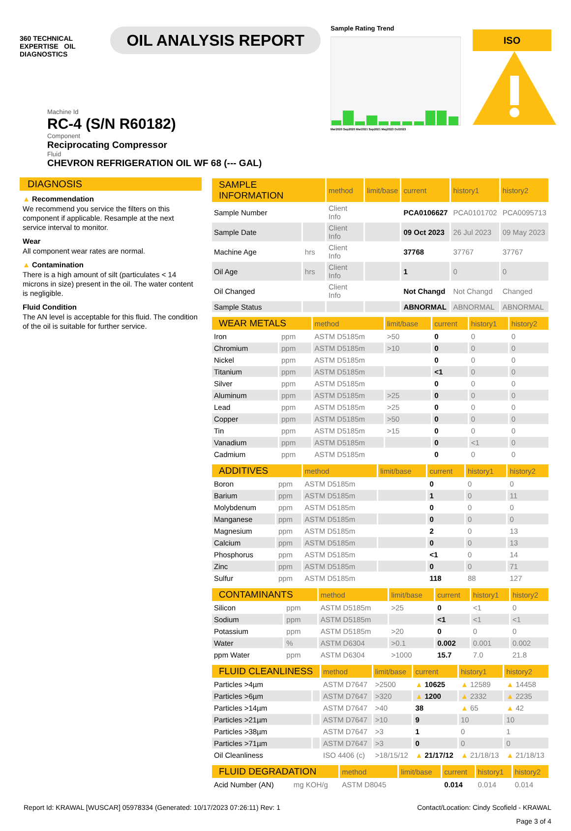360 TECHNICAL EXPERTISE OIL DIAGNOSTICS
OIL ANALYSIS REPORT
Sample Rating Trend
Mar2020 Sep2020 Mar2021 Sep2021 May2023 Oct2023
ISO
Machine Id
RC-4 (S/N R60182)
Component
Reciprocating Compressor
Fluid
CHEVRON REFRIGERATION OIL WF 68 (--- GAL)
DIAGNOSIS
▲ Recommendation
We recommend you service the filters on this component if applicable. Resample at the next service interval to monitor.
Wear
All component wear rates are normal.
▲ Contamination
There is a high amount of silt (particulates < 14 microns in size) present in the oil. The water content is negligible.
Fluid Condition
The AN level is acceptable for this fluid. The condition of the oil is suitable for further service.
| SAMPLE INFORMATION | | method | limit/base | current | history1 | history2 |
| --- | --- | --- | --- | --- | --- | --- |
| Sample Number | | Client Info | | PCA0106627 | PCA0101702 | PCA0095713 |
| Sample Date | | Client Info | | 09 Oct 2023 | 26 Jul 2023 | 09 May 2023 |
| Machine Age | hrs | Client Info | | 37768 | 37767 | 37767 |
| Oil Age | hrs | Client Info | | 1 | 0 | 0 |
| Oil Changed | | Client Info | | Not Changd | Not Changd | Changed |
| Sample Status | | | | ABNORMAL | ABNORMAL | ABNORMAL |
| WEAR METALS | | method | limit/base | current | history1 | history2 |
| --- | --- | --- | --- | --- | --- | --- |
| Iron | ppm | ASTM D5185m | >50 | 0 | 0 | 0 |
| Chromium | ppm | ASTM D5185m | >10 | 0 | 0 | 0 |
| Nickel | ppm | ASTM D5185m | | 0 | 0 | 0 |
| Titanium | ppm | ASTM D5185m | | <1 | 0 | 0 |
| Silver | ppm | ASTM D5185m | | 0 | 0 | 0 |
| Aluminum | ppm | ASTM D5185m | >25 | 0 | 0 | 0 |
| Lead | ppm | ASTM D5185m | >25 | 0 | 0 | 0 |
| Copper | ppm | ASTM D5185m | >50 | 0 | 0 | 0 |
| Tin | ppm | ASTM D5185m | >15 | 0 | 0 | 0 |
| Vanadium | ppm | ASTM D5185m | | 0 | <1 | 0 |
| Cadmium | ppm | ASTM D5185m | | 0 | 0 | 0 |
| ADDITIVES | | method | limit/base | current | history1 | history2 |
| --- | --- | --- | --- | --- | --- | --- |
| Boron | ppm | ASTM D5185m | | 0 | 0 | 0 |
| Barium | ppm | ASTM D5185m | | 1 | 0 | 11 |
| Molybdenum | ppm | ASTM D5185m | | 0 | 0 | 0 |
| Manganese | ppm | ASTM D5185m | | 0 | 0 | 0 |
| Magnesium | ppm | ASTM D5185m | | 2 | 0 | 13 |
| Calcium | ppm | ASTM D5185m | | 0 | 0 | 13 |
| Phosphorus | ppm | ASTM D5185m | | <1 | 0 | 14 |
| Zinc | ppm | ASTM D5185m | | 0 | 0 | 71 |
| Sulfur | ppm | ASTM D5185m | | 118 | 88 | 127 |
| CONTAMINANTS | | method | limit/base | current | history1 | history2 |
| --- | --- | --- | --- | --- | --- | --- |
| Silicon | ppm | ASTM D5185m | >25 | 0 | <1 | 0 |
| Sodium | ppm | ASTM D5185m | | <1 | <1 | <1 |
| Potassium | ppm | ASTM D5185m | >20 | 0 | 0 | 0 |
| Water | % | ASTM D6304 | >0.1 | 0.002 | 0.001 | 0.002 |
| ppm Water | ppm | ASTM D6304 | >1000 | 15.7 | 7.0 | 21.8 |
| FLUID CLEANLINESS | | method | limit/base | current | history1 | history2 |
| --- | --- | --- | --- | --- | --- | --- |
| Particles >4µm | | ASTM D7647 | >2500 | ▲ 10625 | ▲ 12589 | ▲ 14458 |
| Particles >6µm | | ASTM D7647 | >320 | ▲ 1200 | ▲ 2332 | ▲ 2235 |
| Particles >14µm | | ASTM D7647 | >40 | 38 | ▲ 65 | ▲ 42 |
| Particles >21µm | | ASTM D7647 | >10 | 9 | 10 | 10 |
| Particles >38µm | | ASTM D7647 | >3 | 1 | 0 | 1 |
| Particles >71µm | | ASTM D7647 | >3 | 0 | 0 | 0 |
| Oil Cleanliness | | ISO 4406 (c) | >18/15/12 | ▲ 21/17/12 | ▲ 21/18/13 | ▲ 21/18/13 |
| FLUID DEGRADATION | | method | limit/base | current | history1 | history2 |
| --- | --- | --- | --- | --- | --- | --- |
| Acid Number (AN) | mg KOH/g | ASTM D8045 | | 0.014 | 0.014 | 0.014 |
Report Id: KRAWAL [WUSCAR] 05978334 (Generated: 10/17/2023 07:26:11) Rev: 1 Contact/Location: Cindy Scofield - KRAWAL
Page 3 of 4